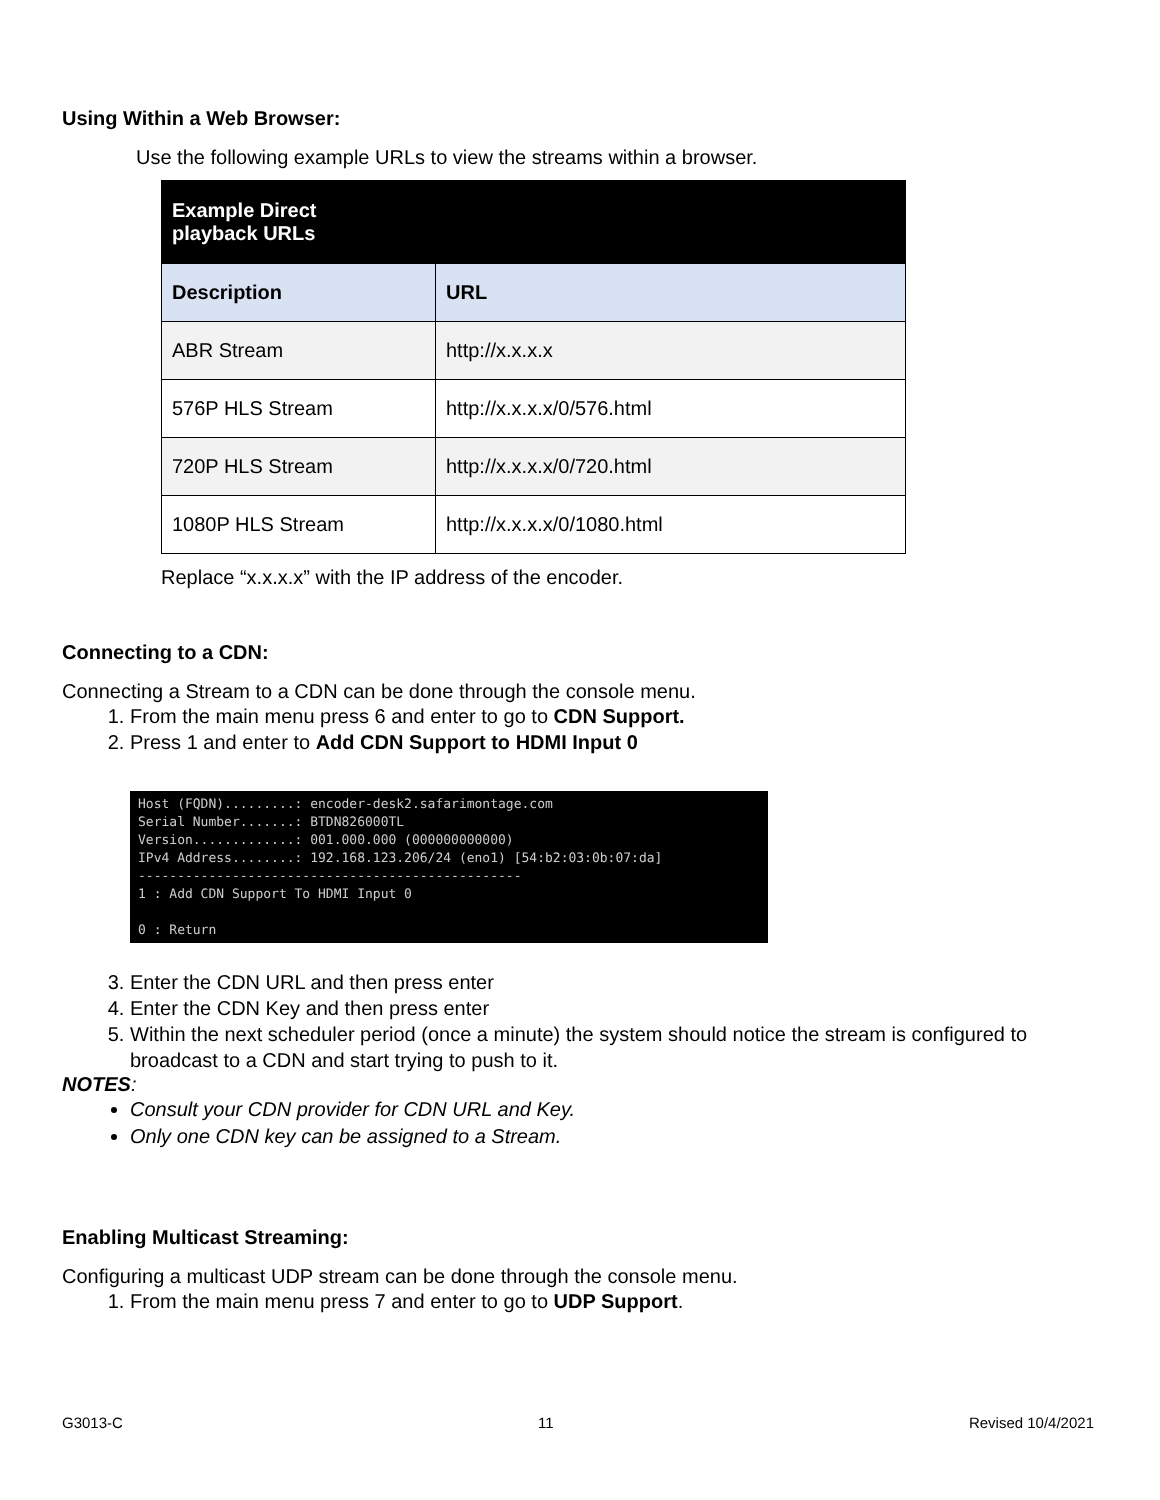Using Within a Web Browser:
Use the following example URLs to view the streams within a browser.
| Example Direct playback URLs | |
| --- | --- |
| Description | URL |
| ABR Stream | http://x.x.x.x |
| 576P HLS Stream | http://x.x.x.x/0/576.html |
| 720P HLS Stream | http://x.x.x.x/0/720.html |
| 1080P HLS Stream | http://x.x.x.x/0/1080.html |
Replace “x.x.x.x” with the IP address of the encoder.
Connecting to a CDN:
Connecting a Stream to a CDN can be done through the console menu.
1. From the main menu press 6 and enter to go to CDN Support.
2. Press 1 and enter to Add CDN Support to HDMI Input 0
Host (FQDN).........: encoder-desk2.safarimontage.com Serial Number.......: BTDN826000TL Version.............: 001.000.000 (000000000000) IPv4 Address........: 192.168.123.206/24 (eno1) [54:b2:03:0b:07:da] ------------------------------------------------- 1 : Add CDN Support To HDMI Input 0 0 : Return
3. Enter the CDN URL and then press enter
4. Enter the CDN Key and then press enter
5. Within the next scheduler period (once a minute) the system should notice the stream is configured to broadcast to a CDN and start trying to push to it.
NOTES:
Consult your CDN provider for CDN URL and Key.
Only one CDN key can be assigned to a Stream.
Enabling Multicast Streaming:
Configuring a multicast UDP stream can be done through the console menu.
1. From the main menu press 7 and enter to go to UDP Support.
G3013-C 11 Revised 10/4/2021